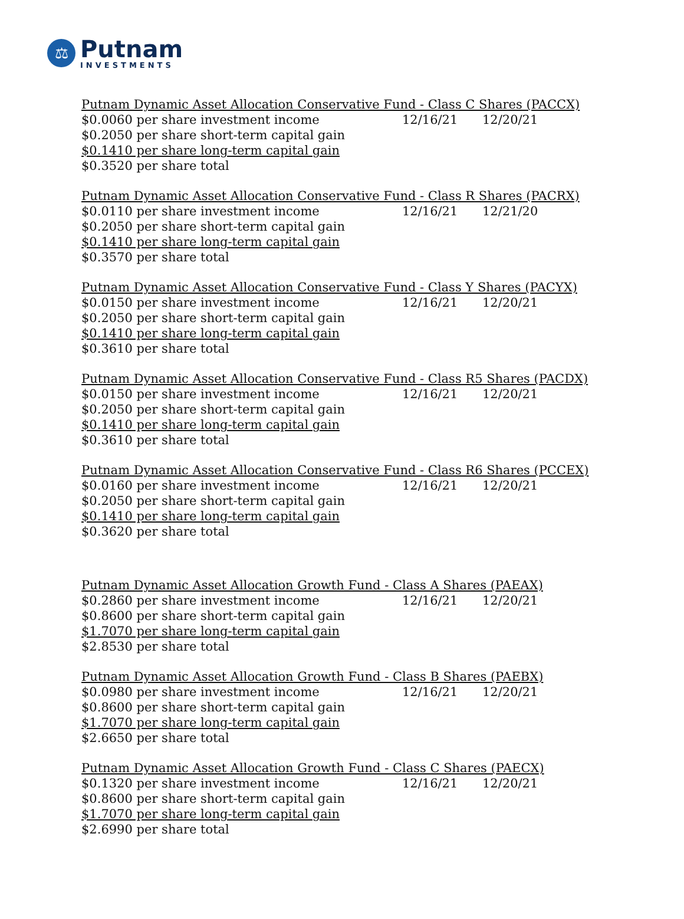⚖
Putnam
INVESTMENTS
Putnam Dynamic Asset Allocation Conservative Fund - Class C Shares (PACCX)
$0.0060 per share investment income 12/16/21 12/20/21
$0.2050 per share short-term capital gain
$0.1410 per share long-term capital gain
$0.3520 per share total
Putnam Dynamic Asset Allocation Conservative Fund - Class R Shares (PACRX)
$0.0110 per share investment income 12/16/21 12/21/20
$0.2050 per share short-term capital gain
$0.1410 per share long-term capital gain
$0.3570 per share total
Putnam Dynamic Asset Allocation Conservative Fund - Class Y Shares (PACYX)
$0.0150 per share investment income 12/16/21 12/20/21
$0.2050 per share short-term capital gain
$0.1410 per share long-term capital gain
$0.3610 per share total
Putnam Dynamic Asset Allocation Conservative Fund - Class R5 Shares (PACDX)
$0.0150 per share investment income 12/16/21 12/20/21
$0.2050 per share short-term capital gain
$0.1410 per share long-term capital gain
$0.3610 per share total
Putnam Dynamic Asset Allocation Conservative Fund - Class R6 Shares (PCCEX)
$0.0160 per share investment income 12/16/21 12/20/21
$0.2050 per share short-term capital gain
$0.1410 per share long-term capital gain
$0.3620 per share total
Putnam Dynamic Asset Allocation Growth Fund - Class A Shares (PAEAX)
$0.2860 per share investment income 12/16/21 12/20/21
$0.8600 per share short-term capital gain
$1.7070 per share long-term capital gain
$2.8530 per share total
Putnam Dynamic Asset Allocation Growth Fund - Class B Shares (PAEBX)
$0.0980 per share investment income 12/16/21 12/20/21
$0.8600 per share short-term capital gain
$1.7070 per share long-term capital gain
$2.6650 per share total
Putnam Dynamic Asset Allocation Growth Fund - Class C Shares (PAECX)
$0.1320 per share investment income 12/16/21 12/20/21
$0.8600 per share short-term capital gain
$1.7070 per share long-term capital gain
$2.6990 per share total